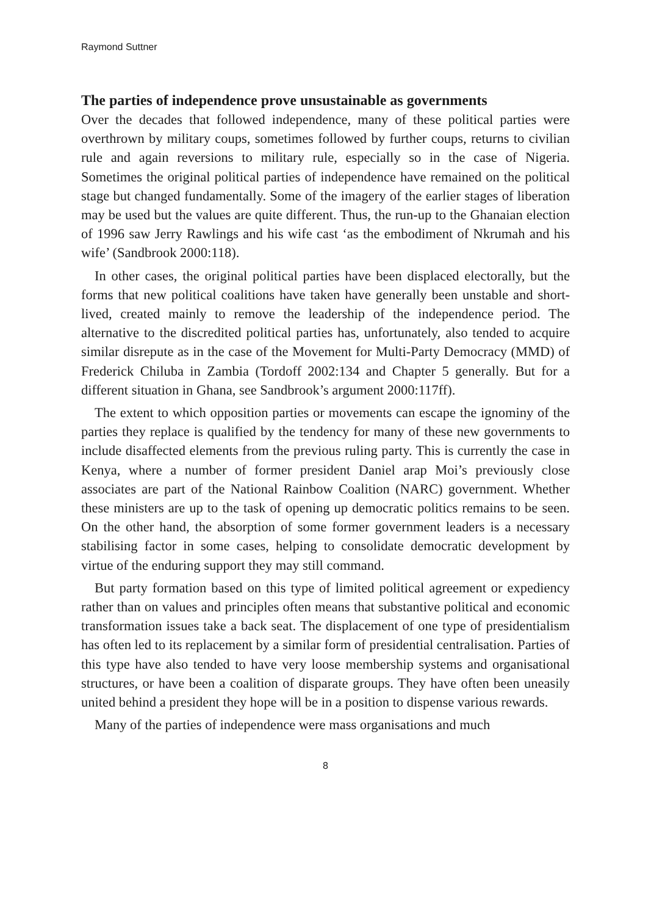Raymond Suttner
The parties of independence prove unsustainable as governments
Over the decades that followed independence, many of these political parties were overthrown by military coups, sometimes followed by further coups, returns to civilian rule and again reversions to military rule, especially so in the case of Nigeria. Sometimes the original political parties of independence have remained on the political stage but changed fundamentally. Some of the imagery of the earlier stages of liberation may be used but the values are quite different. Thus, the run-up to the Ghanaian election of 1996 saw Jerry Rawlings and his wife cast ‘as the embodiment of Nkrumah and his wife’ (Sandbrook 2000:118).
In other cases, the original political parties have been displaced electorally, but the forms that new political coalitions have taken have generally been unstable and short-lived, created mainly to remove the leadership of the independence period. The alternative to the discredited political parties has, unfortunately, also tended to acquire similar disrepute as in the case of the Movement for Multi-Party Democracy (MMD) of Frederick Chiluba in Zambia (Tordoff 2002:134 and Chapter 5 generally. But for a different situation in Ghana, see Sandbrook’s argument 2000:117ff).
The extent to which opposition parties or movements can escape the ignominy of the parties they replace is qualified by the tendency for many of these new governments to include disaffected elements from the previous ruling party. This is currently the case in Kenya, where a number of former president Daniel arap Moi’s previously close associates are part of the National Rainbow Coalition (NARC) government. Whether these ministers are up to the task of opening up democratic politics remains to be seen. On the other hand, the absorption of some former government leaders is a necessary stabilising factor in some cases, helping to consolidate democratic development by virtue of the enduring support they may still command.
But party formation based on this type of limited political agreement or expediency rather than on values and principles often means that substantive political and economic transformation issues take a back seat. The displacement of one type of presidentialism has often led to its replacement by a similar form of presidential centralisation. Parties of this type have also tended to have very loose membership systems and organisational structures, or have been a coalition of disparate groups. They have often been uneasily united behind a president they hope will be in a position to dispense various rewards.
Many of the parties of independence were mass organisations and much
8